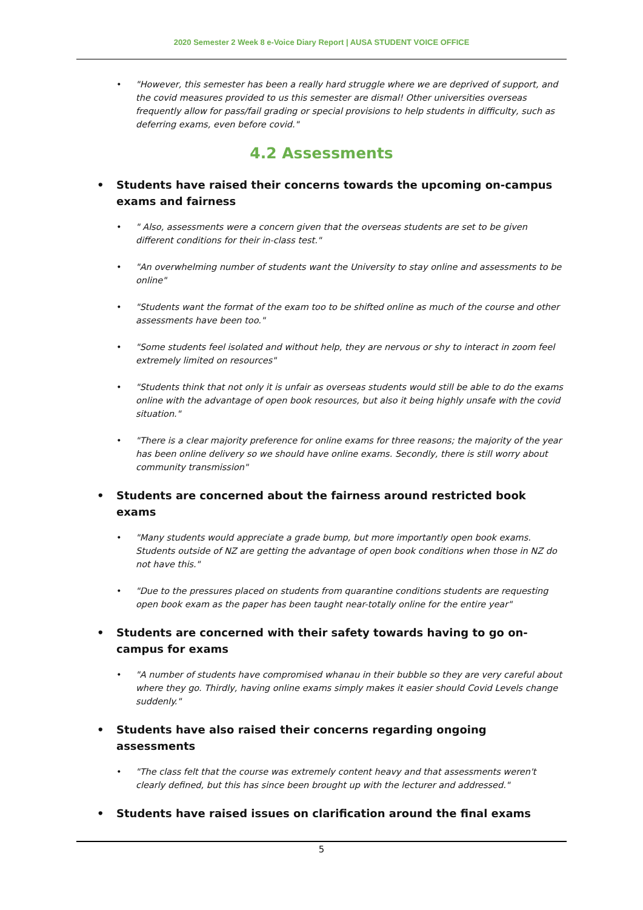2020 Semester 2 Week 8 e-Voice Diary Report | AUSA STUDENT VOICE OFFICE
"However, this semester has been a really hard struggle where we are deprived of support, and the covid measures provided to us this semester are dismal! Other universities overseas frequently allow for pass/fail grading or special provisions to help students in difficulty, such as deferring exams, even before covid."
4.2 Assessments
Students have raised their concerns towards the upcoming on-campus exams and fairness
" Also, assessments were a concern given that the overseas students are set to be given different conditions for their in-class test."
"An overwhelming number of students want the University to stay online and assessments to be online"
"Students want the format of the exam too to be shifted online as much of the course and other assessments have been too."
"Some students feel isolated and without help, they are nervous or shy to interact in zoom feel extremely limited on resources"
"Students think that not only it is unfair as overseas students would still be able to do the exams online with the advantage of open book resources, but also it being highly unsafe with the covid situation."
"There is a clear majority preference for online exams for three reasons; the majority of the year has been online delivery so we should have online exams. Secondly, there is still worry about community transmission"
Students are concerned about the fairness around restricted book exams
"Many students would appreciate a grade bump, but more importantly open book exams. Students outside of NZ are getting the advantage of open book conditions when those in NZ do not have this."
"Due to the pressures placed on students from quarantine conditions students are requesting open book exam as the paper has been taught near-totally online for the entire year"
Students are concerned with their safety towards having to go on-campus for exams
"A number of students have compromised whanau in their bubble so they are very careful about where they go. Thirdly, having online exams simply makes it easier should Covid Levels change suddenly."
Students have also raised their concerns regarding ongoing assessments
"The class felt that the course was extremely content heavy and that assessments weren't clearly defined, but this has since been brought up with the lecturer and addressed."
Students have raised issues on clarification around the final exams
5